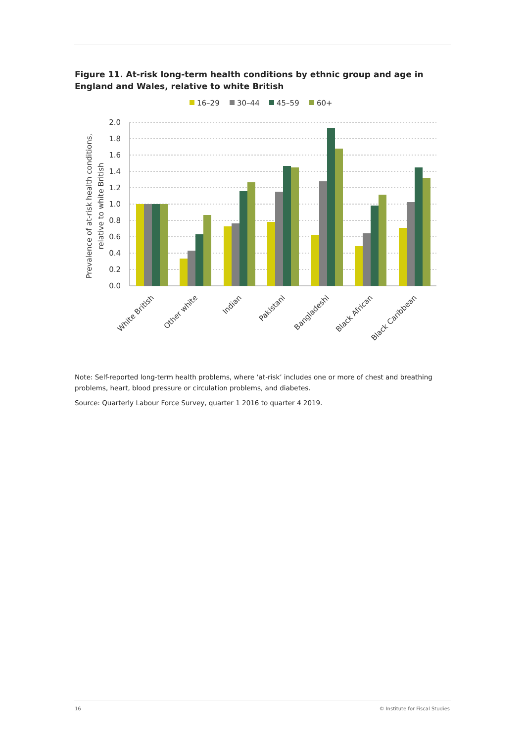Figure 11. At-risk long-term health conditions by ethnic group and age in England and Wales, relative to white British
16–29
30–44
45–59
60+
2.0
1.8
1.6
1.4
1.2
1.0
0.8
0.6
0.4
0.2
0.0
Prevalence of at-risk health conditions,
relative to white British
White British
Other white
Indian
Pakistani
Bangladeshi
Black African
Black Caribbean
Note: Self-reported long-term health problems, where ‘at-risk’ includes one or more of chest and breathing problems, heart, blood pressure or circulation problems, and diabetes.
Source: Quarterly Labour Force Survey, quarter 1 2016 to quarter 4 2019.
16 © Institute for Fiscal Studies